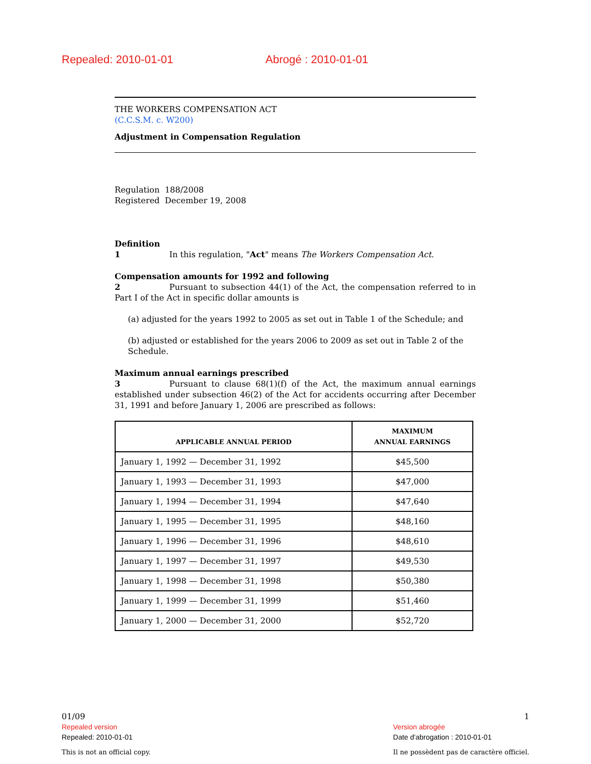Repealed: 2010-01-01 Abrogé : 2010-01-01
THE WORKERS COMPENSATION ACT
(C.C.S.M. c. W200)
Adjustment in Compensation Regulation
Regulation 188/2008
Registered December 19, 2008
Definition
1 In this regulation, "Act" means The Workers Compensation Act.
Compensation amounts for 1992 and following
2 Pursuant to subsection 44(1) of the Act, the compensation referred to in Part I of the Act in specific dollar amounts is
(a) adjusted for the years 1992 to 2005 as set out in Table 1 of the Schedule; and
(b) adjusted or established for the years 2006 to 2009 as set out in Table 2 of the Schedule.
Maximum annual earnings prescribed
3 Pursuant to clause 68(1)(f) of the Act, the maximum annual earnings established under subsection 46(2) of the Act for accidents occurring after December 31, 1991 and before January 1, 2006 are prescribed as follows:
| APPLICABLE ANNUAL PERIOD | MAXIMUM ANNUAL EARNINGS |
| --- | --- |
| January 1, 1992 — December 31, 1992 | $45,500 |
| January 1, 1993 — December 31, 1993 | $47,000 |
| January 1, 1994 — December 31, 1994 | $47,640 |
| January 1, 1995 — December 31, 1995 | $48,160 |
| January 1, 1996 — December 31, 1996 | $48,610 |
| January 1, 1997 — December 31, 1997 | $49,530 |
| January 1, 1998 — December 31, 1998 | $50,380 |
| January 1, 1999 — December 31, 1999 | $51,460 |
| January 1, 2000 — December 31, 2000 | $52,720 |
01/09
Repealed version
Repealed: 2010-01-01
This is not an official copy.
1
Version abrogée
Date d'abrogation : 2010-01-01
Il ne possèdent pas de caractère officiel.